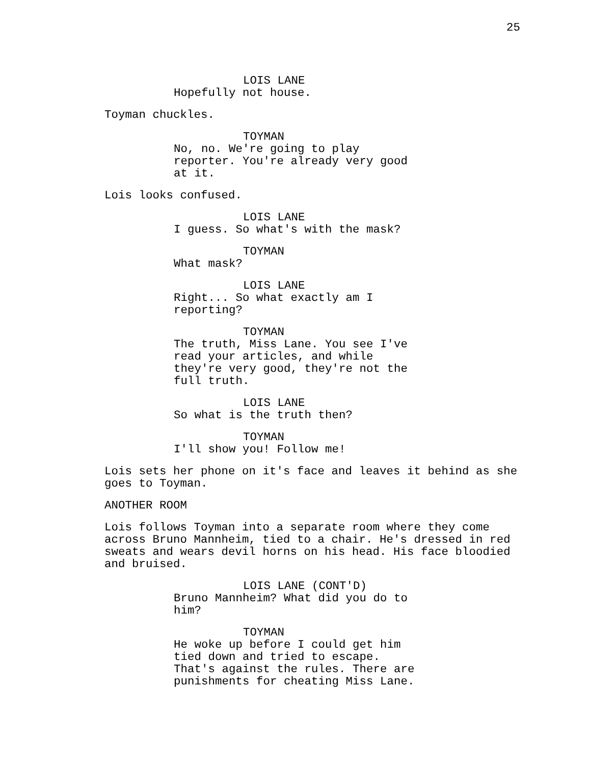25
LOIS LANE
Hopefully not house.
Toyman chuckles.
TOYMAN
No, no. We're going to play reporter. You're already very good at it.
Lois looks confused.
LOIS LANE
I guess. So what's with the mask?
TOYMAN
What mask?
LOIS LANE
Right... So what exactly am I reporting?
TOYMAN
The truth, Miss Lane. You see I've read your articles, and while they're very good, they're not the full truth.
LOIS LANE
So what is the truth then?
TOYMAN
I'll show you! Follow me!
Lois sets her phone on it's face and leaves it behind as she goes to Toyman.
ANOTHER ROOM
Lois follows Toyman into a separate room where they come across Bruno Mannheim, tied to a chair. He's dressed in red sweats and wears devil horns on his head. His face bloodied and bruised.
LOIS LANE (CONT'D)
Bruno Mannheim? What did you do to him?
TOYMAN
He woke up before I could get him tied down and tried to escape. That's against the rules. There are punishments for cheating Miss Lane.